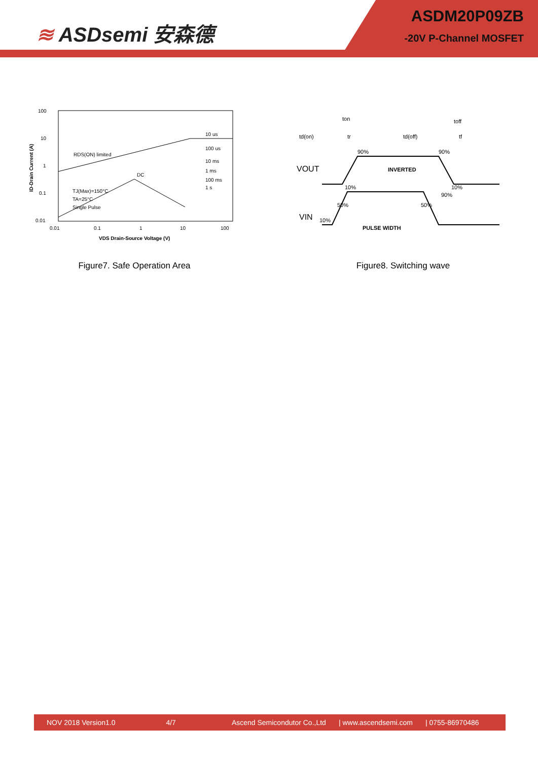≋ ASDsemi 安森德
ASDM20P09ZB
-20V P-Channel MOSFET
100
10
1
0.1
0.01
0.01
0.1
1
10
100
RDS(ON) limited
DC
10 us
100 us
10 ms
1 ms
100 ms
1 s
TJ(Max)=150°C
TA=25°C
Single Pulse
VDS Drain-Source Voltage (V)
ID-Drain Current (A)
Figure7. Safe Operation Area
td(on)
ton
tr
td(off)
toff
tf
VOUT
INVERTED
VIN
PULSE WIDTH
90%
90%
10%
10%
50%
50%
90%
10%
Figure8. Switching wave
NOV 2018 Version1.0 4/7 Ascend Semicondutor Co.,Ltd | www.ascendsemi.com | 0755-86970486